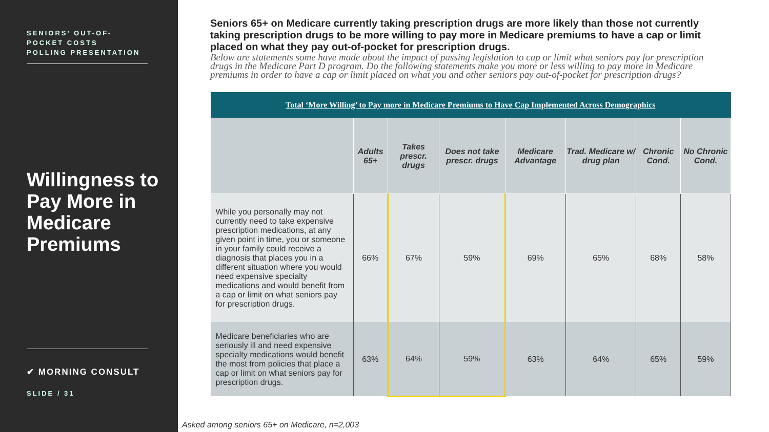SENIORS’ OUT-OF-
POCKET COSTS
POLLING PRESENTATION
Willingness to Pay More in Medicare Premiums
✔ MORNING CONSULT
SLIDE / 31
Seniors 65+ on Medicare currently taking prescription drugs are more likely than those not currently taking prescription drugs to be more willing to pay more in Medicare premiums to have a cap or limit placed on what they pay out-of-pocket for prescription drugs.
Below are statements some have made about the impact of passing legislation to cap or limit what seniors pay for prescription drugs in the Medicare Part D program. Do the following statements make you more or less willing to pay more in Medicare premiums in order to have a cap or limit placed on what you and other seniors pay out-of-pocket for prescription drugs?
| Total ‘More Willing’ to Pay more in Medicare Premiums to Have Cap Implemented Across Demographics | | | | | | | |
| | Adults 65+ | Takes prescr. drugs | Does not take prescr. drugs | Medicare Advantage | Trad. Medicare w/ drug plan | Chronic Cond. | No Chronic Cond. |
| While you personally may not currently need to take expensive prescription medications, at any given point in time, you or someone in your family could receive a diagnosis that places you in a different situation where you would need expensive specialty medications and would benefit from a cap or limit on what seniors pay for prescription drugs. | 66% | 67% | 59% | 69% | 65% | 68% | 58% |
| Medicare beneficiaries who are seriously ill and need expensive specialty medications would benefit the most from policies that place a cap or limit on what seniors pay for prescription drugs. | 63% | 64% | 59% | 63% | 64% | 65% | 59% |
Asked among seniors 65+ on Medicare, n=2,003